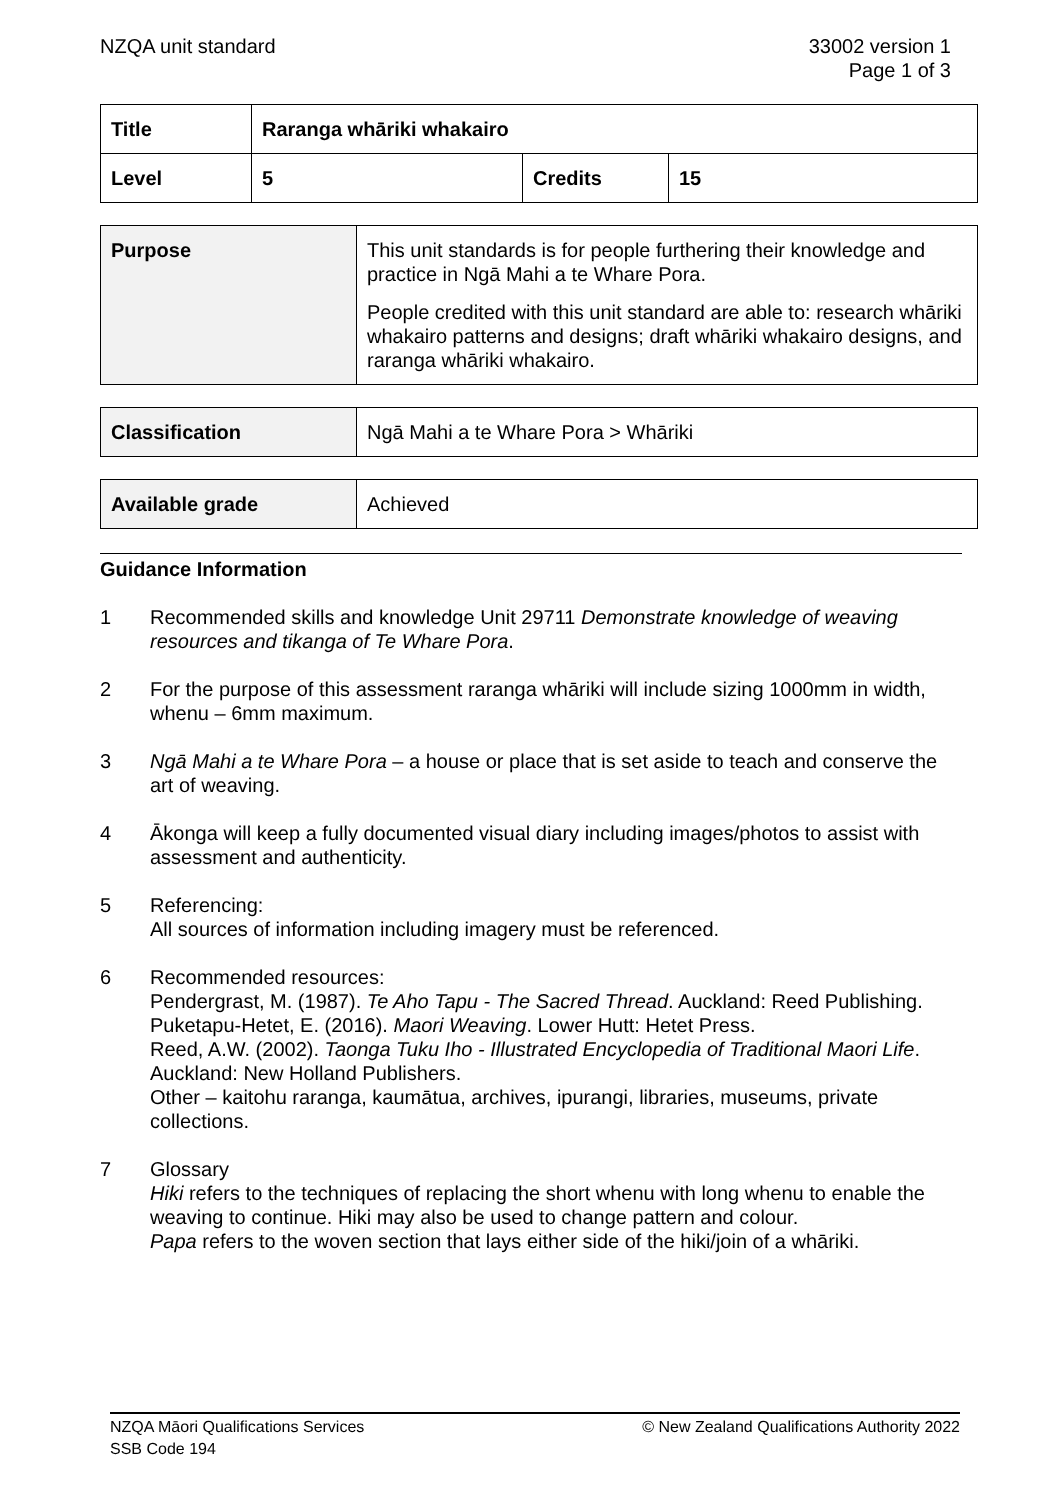NZQA unit standard 33002 version 1
Page 1 of 3
| Title | Raranga whāriki whakairo | | |
| Level | 5 | Credits | 15 |
| Purpose | This unit standards is for people furthering their knowledge and practice in Ngā Mahi a te Whare Pora. People credited with this unit standard are able to: research whāriki whakairo patterns and designs; draft whāriki whakairo designs, and raranga whāriki whakairo. |
| Classification | Ngā Mahi a te Whare Pora > Whāriki |
| Available grade | Achieved |
Guidance Information
1 Recommended skills and knowledge Unit 29711 Demonstrate knowledge of weaving resources and tikanga of Te Whare Pora.
2 For the purpose of this assessment raranga whāriki will include sizing 1000mm in width, whenu – 6mm maximum.
3 Ngā Mahi a te Whare Pora – a house or place that is set aside to teach and conserve the art of weaving.
4 Ākonga will keep a fully documented visual diary including images/photos to assist with assessment and authenticity.
5 Referencing:
All sources of information including imagery must be referenced.
6 Recommended resources:
Pendergrast, M. (1987). Te Aho Tapu - The Sacred Thread. Auckland: Reed Publishing.
Puketapu-Hetet, E. (2016). Maori Weaving. Lower Hutt: Hetet Press.
Reed, A.W. (2002). Taonga Tuku Iho - Illustrated Encyclopedia of Traditional Maori Life. Auckland: New Holland Publishers.
Other – kaitohu raranga, kaumātua, archives, ipurangi, libraries, museums, private collections.
7 Glossary
Hiki refers to the techniques of replacing the short whenu with long whenu to enable the weaving to continue. Hiki may also be used to change pattern and colour.
Papa refers to the woven section that lays either side of the hiki/join of a whāriki.
NZQA Māori Qualifications Services
SSB Code 194
© New Zealand Qualifications Authority 2022